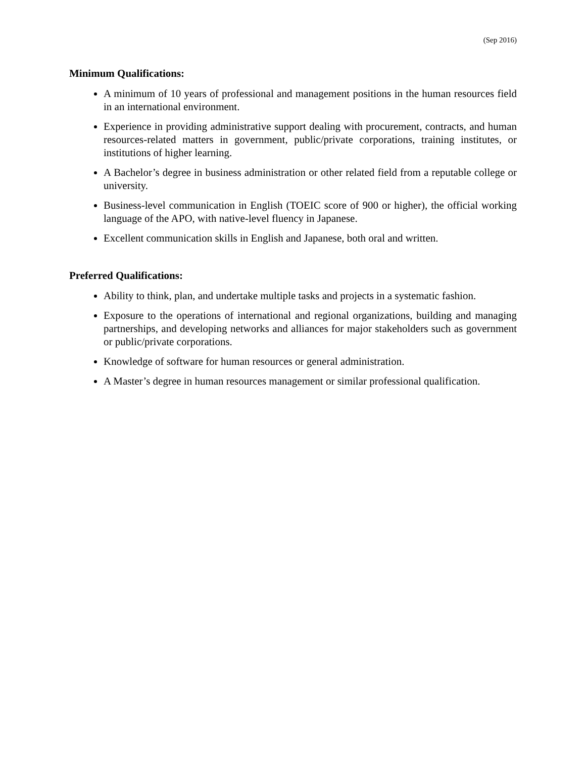(Sep 2016)
Minimum Qualifications:
A minimum of 10 years of professional and management positions in the human resources field in an international environment.
Experience in providing administrative support dealing with procurement, contracts, and human resources-related matters in government, public/private corporations, training institutes, or institutions of higher learning.
A Bachelor’s degree in business administration or other related field from a reputable college or university.
Business-level communication in English (TOEIC score of 900 or higher), the official working language of the APO, with native-level fluency in Japanese.
Excellent communication skills in English and Japanese, both oral and written.
Preferred Qualifications:
Ability to think, plan, and undertake multiple tasks and projects in a systematic fashion.
Exposure to the operations of international and regional organizations, building and managing partnerships, and developing networks and alliances for major stakeholders such as government or public/private corporations.
Knowledge of software for human resources or general administration.
A Master’s degree in human resources management or similar professional qualification.